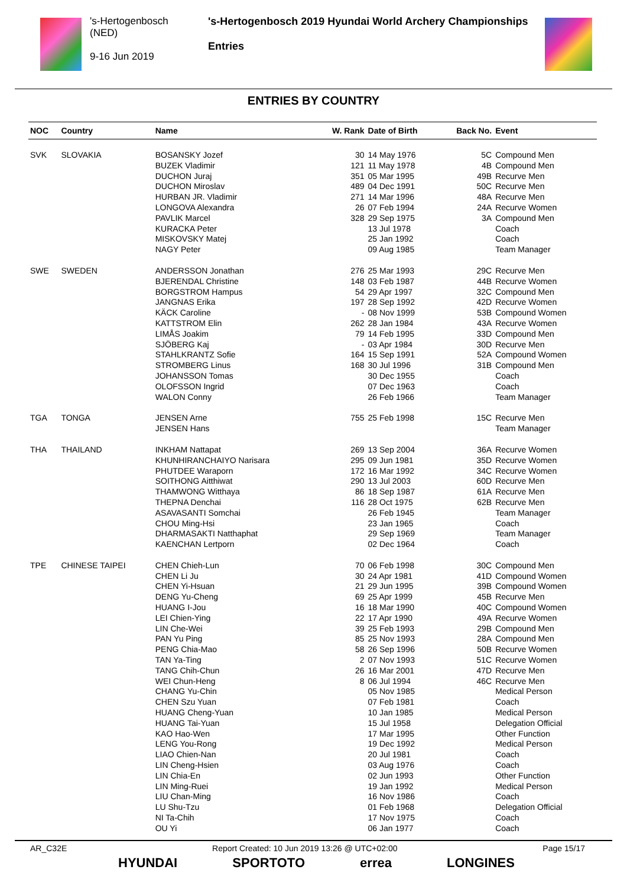's-Hertogenbosch
(NED)
9-16 Jun 2019
's-Hertogenbosch 2019 Hyundai World Archery Championships
Entries
ENTRIES BY COUNTRY
| NOC | Country | Name | W. Rank | Date of Birth | Back No. | Event |
| --- | --- | --- | --- | --- | --- | --- |
| SVK | SLOVAKIA | BOSANSKY Jozef | 30 | 14 May 1976 | 5C | Compound Men |
| | | BUZEK Vladimir | 121 | 11 May 1978 | 4B | Compound Men |
| | | DUCHON Juraj | 351 | 05 Mar 1995 | 49B | Recurve Men |
| | | DUCHON Miroslav | 489 | 04 Dec 1991 | 50C | Recurve Men |
| | | HURBAN JR. Vladimir | 271 | 14 Mar 1996 | 48A | Recurve Men |
| | | LONGOVA Alexandra | 26 | 07 Feb 1994 | 24A | Recurve Women |
| | | PAVLIK Marcel | 328 | 29 Sep 1975 | 3A | Compound Men |
| | | KURACKA Peter | | 13 Jul 1978 | | Coach |
| | | MISKOVSKY Matej | | 25 Jan 1992 | | Coach |
| | | NAGY Peter | | 09 Aug 1985 | | Team Manager |
| SWE | SWEDEN | ANDERSSON Jonathan | 276 | 25 Mar 1993 | 29C | Recurve Men |
| | | BJERENDAL Christine | 148 | 03 Feb 1987 | 44B | Recurve Women |
| | | BORGSTROM Hampus | 54 | 29 Apr 1997 | 32C | Compound Men |
| | | JANGNAS Erika | 197 | 28 Sep 1992 | 42D | Recurve Women |
| | | KÄCK Caroline | - | 08 Nov 1999 | 53B | Compound Women |
| | | KATTSTROM Elin | 262 | 28 Jan 1984 | 43A | Recurve Women |
| | | LIMÅS Joakim | 79 | 14 Feb 1995 | 33D | Compound Men |
| | | SJÖBERG Kaj | - | 03 Apr 1984 | 30D | Recurve Men |
| | | STAHLKRANTZ Sofie | 164 | 15 Sep 1991 | 52A | Compound Women |
| | | STROMBERG Linus | 168 | 30 Jul 1996 | 31B | Compound Men |
| | | JOHANSSON Tomas | | 30 Dec 1955 | | Coach |
| | | OLOFSSON Ingrid | | 07 Dec 1963 | | Coach |
| | | WALON Conny | | 26 Feb 1966 | | Team Manager |
| TGA | TONGA | JENSEN Arne | 755 | 25 Feb 1998 | 15C | Recurve Men |
| | | JENSEN Hans | | | | Team Manager |
| THA | THAILAND | INKHAM Nattapat | 269 | 13 Sep 2004 | 36A | Recurve Women |
| | | KHUNHIRANCHAIYO Narisara | 295 | 09 Jun 1981 | 35D | Recurve Women |
| | | PHUTDEE Waraporn | 172 | 16 Mar 1992 | 34C | Recurve Women |
| | | SOITHONG Aitthiwat | 290 | 13 Jul 2003 | 60D | Recurve Men |
| | | THAMWONG Witthaya | 86 | 18 Sep 1987 | 61A | Recurve Men |
| | | THEPNA Denchai | 116 | 28 Oct 1975 | 62B | Recurve Men |
| | | ASAVASANTI Somchai | | 26 Feb 1945 | | Team Manager |
| | | CHOU Ming-Hsi | | 23 Jan 1965 | | Coach |
| | | DHARMASAKTI Natthaphat | | 29 Sep 1969 | | Team Manager |
| | | KAENCHAN Lertporn | | 02 Dec 1964 | | Coach |
| TPE | CHINESE TAIPEI | CHEN Chieh-Lun | 70 | 06 Feb 1998 | 30C | Compound Men |
| | | CHEN Li Ju | 30 | 24 Apr 1981 | 41D | Compound Women |
| | | CHEN Yi-Hsuan | 21 | 29 Jun 1995 | 39B | Compound Women |
| | | DENG Yu-Cheng | 69 | 25 Apr 1999 | 45B | Recurve Men |
| | | HUANG I-Jou | 16 | 18 Mar 1990 | 40C | Compound Women |
| | | LEI Chien-Ying | 22 | 17 Apr 1990 | 49A | Recurve Women |
| | | LIN Che-Wei | 39 | 25 Feb 1993 | 29B | Compound Men |
| | | PAN Yu Ping | 85 | 25 Nov 1993 | 28A | Compound Men |
| | | PENG Chia-Mao | 58 | 26 Sep 1996 | 50B | Recurve Women |
| | | TAN Ya-Ting | 2 | 07 Nov 1993 | 51C | Recurve Women |
| | | TANG Chih-Chun | 26 | 16 Mar 2001 | 47D | Recurve Men |
| | | WEI Chun-Heng | 8 | 06 Jul 1994 | 46C | Recurve Men |
| | | CHANG Yu-Chin | | 05 Nov 1985 | | Medical Person |
| | | CHEN Szu Yuan | | 07 Feb 1981 | | Coach |
| | | HUANG Cheng-Yuan | | 10 Jan 1985 | | Medical Person |
| | | HUANG Tai-Yuan | | 15 Jul 1958 | | Delegation Official |
| | | KAO Hao-Wen | | 17 Mar 1995 | | Other Function |
| | | LENG You-Rong | | 19 Dec 1992 | | Medical Person |
| | | LIAO Chien-Nan | | 20 Jul 1981 | | Coach |
| | | LIN Cheng-Hsien | | 03 Aug 1976 | | Coach |
| | | LIN Chia-En | | 02 Jun 1993 | | Other Function |
| | | LIN Ming-Ruei | | 19 Jan 1992 | | Medical Person |
| | | LIU Chan-Ming | | 16 Nov 1986 | | Coach |
| | | LU Shu-Tzu | | 01 Feb 1968 | | Delegation Official |
| | | NI Ta-Chih | | 17 Nov 1975 | | Coach |
| | | OU Yi | | 06 Jan 1977 | | Coach |
AR_C32E Report Created: 10 Jun 2019 13:26 @ UTC+02:00 Page 15/17
HYUNDAI SPORTOTO errea LONGINES